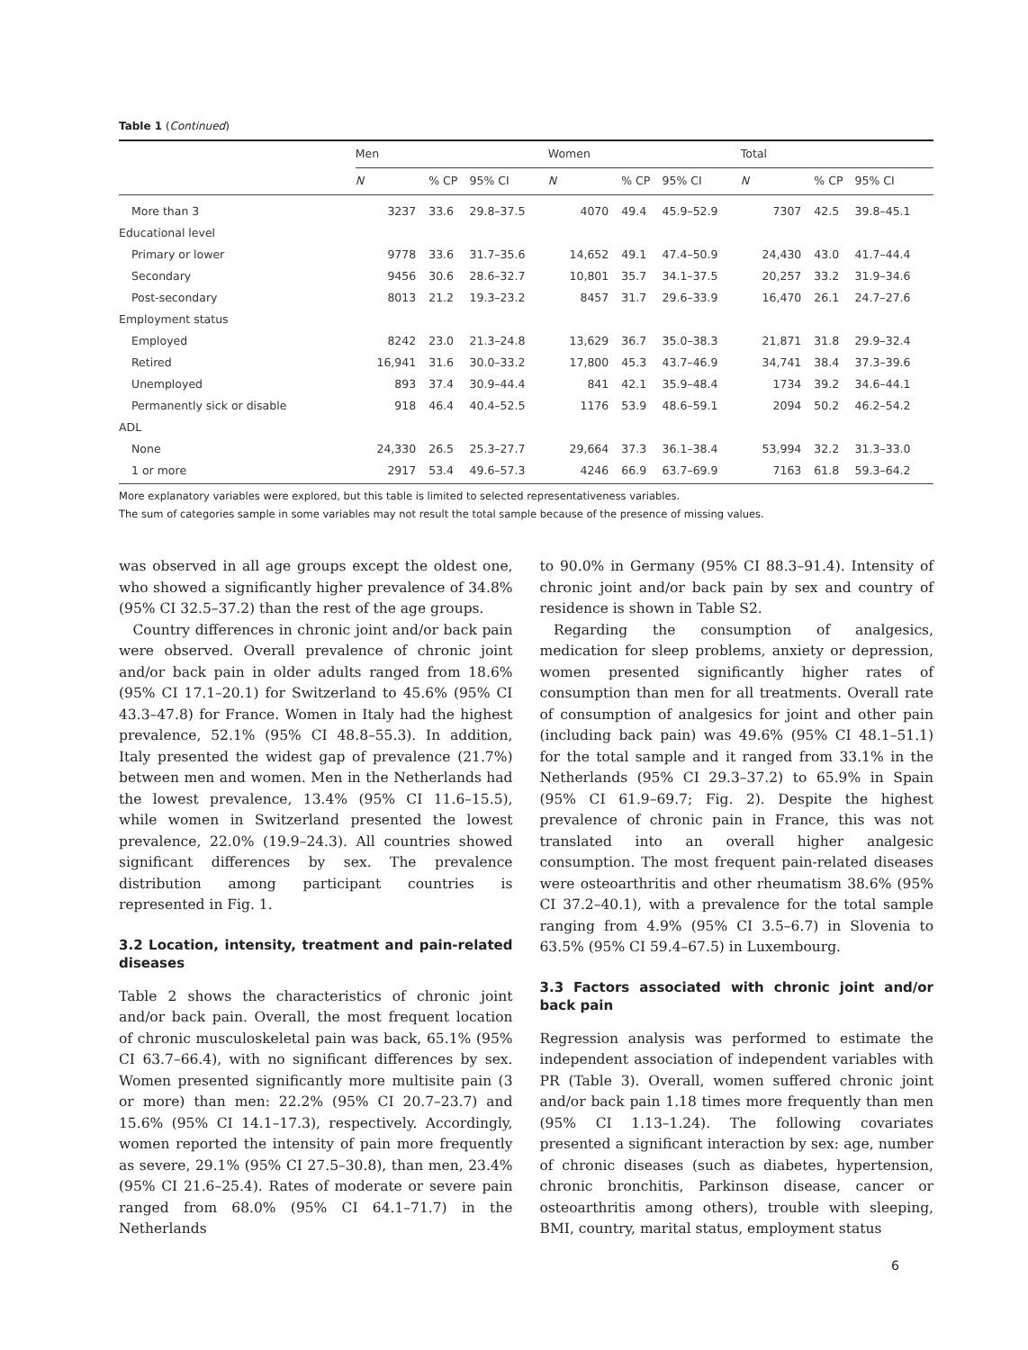Table 1 (Continued)
| | Men | | | Women | | | Total | | |
| --- | --- | --- | --- | --- | --- | --- | --- | --- | --- |
| | N | % CP | 95% CI | N | % CP | 95% CI | N | % CP | 95% CI |
| More than 3 | 3237 | 33.6 | 29.8–37.5 | 4070 | 49.4 | 45.9–52.9 | 7307 | 42.5 | 39.8–45.1 |
| Educational level | | | | | | | | | |
| Primary or lower | 9778 | 33.6 | 31.7–35.6 | 14,652 | 49.1 | 47.4–50.9 | 24,430 | 43.0 | 41.7–44.4 |
| Secondary | 9456 | 30.6 | 28.6–32.7 | 10,801 | 35.7 | 34.1–37.5 | 20,257 | 33.2 | 31.9–34.6 |
| Post-secondary | 8013 | 21.2 | 19.3–23.2 | 8457 | 31.7 | 29.6–33.9 | 16,470 | 26.1 | 24.7–27.6 |
| Employment status | | | | | | | | | |
| Employed | 8242 | 23.0 | 21.3–24.8 | 13,629 | 36.7 | 35.0–38.3 | 21,871 | 31.8 | 29.9–32.4 |
| Retired | 16,941 | 31.6 | 30.0–33.2 | 17,800 | 45.3 | 43.7–46.9 | 34,741 | 38.4 | 37.3–39.6 |
| Unemployed | 893 | 37.4 | 30.9–44.4 | 841 | 42.1 | 35.9–48.4 | 1734 | 39.2 | 34.6–44.1 |
| Permanently sick or disable | 918 | 46.4 | 40.4–52.5 | 1176 | 53.9 | 48.6–59.1 | 2094 | 50.2 | 46.2–54.2 |
| ADL | | | | | | | | | |
| None | 24,330 | 26.5 | 25.3–27.7 | 29,664 | 37.3 | 36.1–38.4 | 53,994 | 32.2 | 31.3–33.0 |
| 1 or more | 2917 | 53.4 | 49.6–57.3 | 4246 | 66.9 | 63.7–69.9 | 7163 | 61.8 | 59.3–64.2 |
More explanatory variables were explored, but this table is limited to selected representativeness variables.
The sum of categories sample in some variables may not result the total sample because of the presence of missing values.
was observed in all age groups except the oldest one, who showed a significantly higher prevalence of 34.8% (95% CI 32.5–37.2) than the rest of the age groups.
Country differences in chronic joint and/or back pain were observed. Overall prevalence of chronic joint and/or back pain in older adults ranged from 18.6% (95% CI 17.1–20.1) for Switzerland to 45.6% (95% CI 43.3–47.8) for France. Women in Italy had the highest prevalence, 52.1% (95% CI 48.8–55.3). In addition, Italy presented the widest gap of prevalence (21.7%) between men and women. Men in the Netherlands had the lowest prevalence, 13.4% (95% CI 11.6–15.5), while women in Switzerland presented the lowest prevalence, 22.0% (19.9–24.3). All countries showed significant differences by sex. The prevalence distribution among participant countries is represented in Fig. 1.
3.2 Location, intensity, treatment and pain-related diseases
Table 2 shows the characteristics of chronic joint and/or back pain. Overall, the most frequent location of chronic musculoskeletal pain was back, 65.1% (95% CI 63.7–66.4), with no significant differences by sex. Women presented significantly more multisite pain (3 or more) than men: 22.2% (95% CI 20.7–23.7) and 15.6% (95% CI 14.1–17.3), respectively. Accordingly, women reported the intensity of pain more frequently as severe, 29.1% (95% CI 27.5–30.8), than men, 23.4% (95% CI 21.6–25.4). Rates of moderate or severe pain ranged from 68.0% (95% CI 64.1–71.7) in the Netherlands
to 90.0% in Germany (95% CI 88.3–91.4). Intensity of chronic joint and/or back pain by sex and country of residence is shown in Table S2.
Regarding the consumption of analgesics, medication for sleep problems, anxiety or depression, women presented significantly higher rates of consumption than men for all treatments. Overall rate of consumption of analgesics for joint and other pain (including back pain) was 49.6% (95% CI 48.1–51.1) for the total sample and it ranged from 33.1% in the Netherlands (95% CI 29.3–37.2) to 65.9% in Spain (95% CI 61.9–69.7; Fig. 2). Despite the highest prevalence of chronic pain in France, this was not translated into an overall higher analgesic consumption. The most frequent pain-related diseases were osteoarthritis and other rheumatism 38.6% (95% CI 37.2–40.1), with a prevalence for the total sample ranging from 4.9% (95% CI 3.5–6.7) in Slovenia to 63.5% (95% CI 59.4–67.5) in Luxembourg.
3.3 Factors associated with chronic joint and/or back pain
Regression analysis was performed to estimate the independent association of independent variables with PR (Table 3). Overall, women suffered chronic joint and/or back pain 1.18 times more frequently than men (95% CI 1.13–1.24). The following covariates presented a significant interaction by sex: age, number of chronic diseases (such as diabetes, hypertension, chronic bronchitis, Parkinson disease, cancer or osteoarthritis among others), trouble with sleeping, BMI, country, marital status, employment status
6